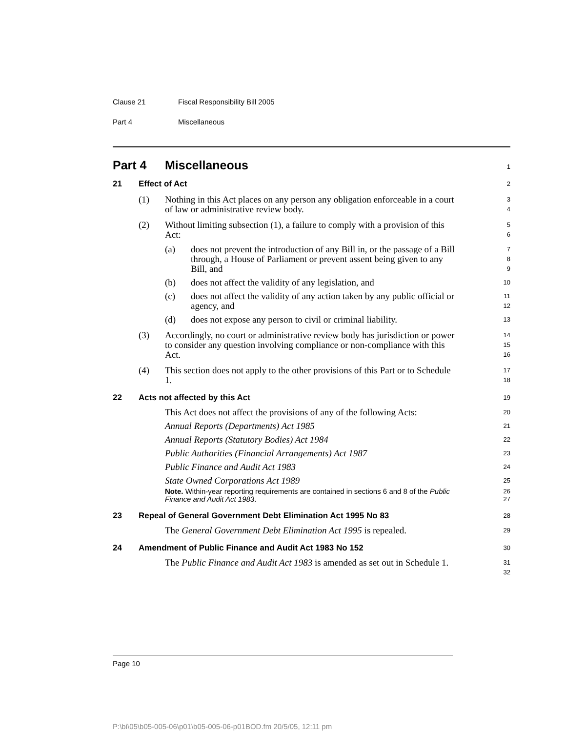Clause 21 Fiscal Responsibility Bill 2005
Part 4 Miscellaneous
Part 4 Miscellaneous
1
21 Effect of Act
2
(1) Nothing in this Act places on any person any obligation enforceable in a court of law or administrative review body.
3
4
(2) Without limiting subsection (1), a failure to comply with a provision of this Act:
5
6
(a) does not prevent the introduction of any Bill in, or the passage of a Bill through, a House of Parliament or prevent assent being given to any Bill, and
7
8
9
(b) does not affect the validity of any legislation, and
10
(c) does not affect the validity of any action taken by any public official or agency, and
11
12
(d) does not expose any person to civil or criminal liability.
13
(3) Accordingly, no court or administrative review body has jurisdiction or power to consider any question involving compliance or non-compliance with this Act.
14
15
16
(4) This section does not apply to the other provisions of this Part or to Schedule 1.
17
18
22 Acts not affected by this Act
19
This Act does not affect the provisions of any of the following Acts:
20
Annual Reports (Departments) Act 1985
21
Annual Reports (Statutory Bodies) Act 1984
22
Public Authorities (Financial Arrangements) Act 1987
23
Public Finance and Audit Act 1983
24
State Owned Corporations Act 1989
25
Note. Within-year reporting requirements are contained in sections 6 and 8 of the Public Finance and Audit Act 1983.
26
27
23 Repeal of General Government Debt Elimination Act 1995 No 83
28
The General Government Debt Elimination Act 1995 is repealed.
29
24 Amendment of Public Finance and Audit Act 1983 No 152
30
The Public Finance and Audit Act 1983 is amended as set out in Schedule 1.
31
32
Page 10
P:\bi\05\b05-005-06\p01\b05-005-06-p01BOD.fm 20/5/05, 12:11 pm